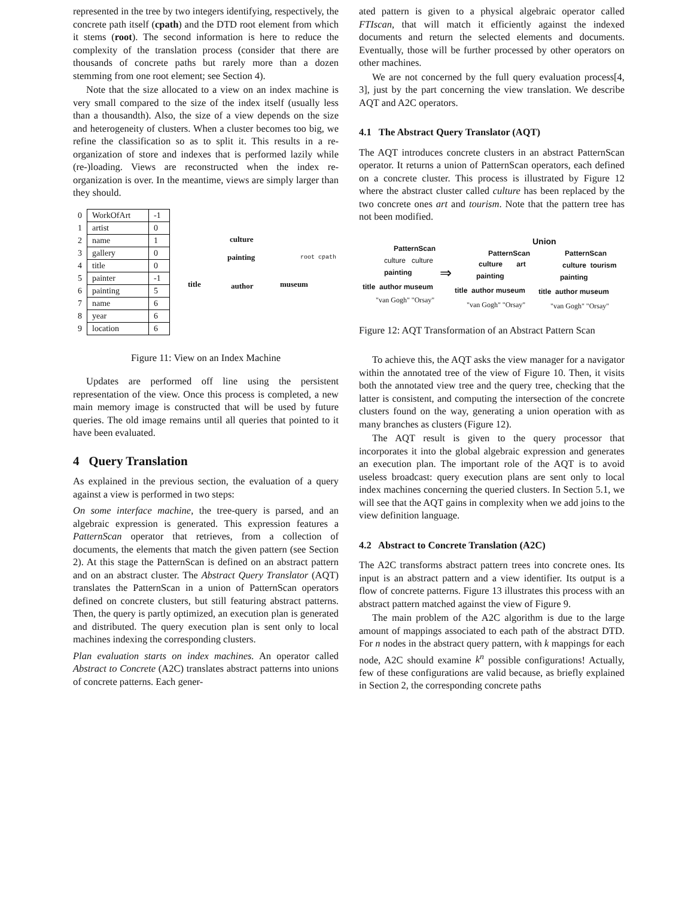represented in the tree by two integers identifying, respectively, the concrete path itself (cpath) and the DTD root element from which it stems (root). The second information is here to reduce the complexity of the translation process (consider that there are thousands of concrete paths but rarely more than a dozen stemming from one root element; see Section 4).
Note that the size allocated to a view on an index machine is very small compared to the size of the index itself (usually less than a thousandth). Also, the size of a view depends on the size and heterogeneity of clusters. When a cluster becomes too big, we refine the classification so as to split it. This results in a re-organization of store and indexes that is performed lazily while (re-)loading. Views are reconstructed when the index re-organization is over. In the meantime, views are simply larger than they should.
| 0 | WorkOfArt | -1 |
| 1 | artist | 0 |
| 2 | name | 1 |
| 3 | gallery | 0 |
| 4 | title | 0 |
| 5 | painter | -1 |
| 6 | painting | 5 |
| 7 | name | 6 |
| 8 | year | 6 |
| 9 | location | 6 |
culture
painting root cpath
title author museum
Figure 11: View on an Index Machine
Updates are performed off line using the persistent representation of the view. Once this process is completed, a new main memory image is constructed that will be used by future queries. The old image remains until all queries that pointed to it have been evaluated.
4 Query Translation
As explained in the previous section, the evaluation of a query against a view is performed in two steps:
On some interface machine, the tree-query is parsed, and an algebraic expression is generated. This expression features a PatternScan operator that retrieves, from a collection of documents, the elements that match the given pattern (see Section 2). At this stage the PatternScan is defined on an abstract pattern and on an abstract cluster. The Abstract Query Translator (AQT) translates the PatternScan in a union of PatternScan operators defined on concrete clusters, but still featuring abstract patterns. Then, the query is partly optimized, an execution plan is generated and distributed. The query execution plan is sent only to local machines indexing the corresponding clusters.
Plan evaluation starts on index machines. An operator called Abstract to Concrete (A2C) translates abstract patterns into unions of concrete patterns. Each gener-
ated pattern is given to a physical algebraic operator called FTIscan, that will match it efficiently against the indexed documents and return the selected elements and documents. Eventually, those will be further processed by other operators on other machines.
We are not concerned by the full query evaluation process[4, 3], just by the part concerning the view translation. We describe AQT and A2C operators.
4.1 The Abstract Query Translator (AQT)
The AQT introduces concrete clusters in an abstract PatternScan operator. It returns a union of PatternScan operators, each defined on a concrete cluster. This process is illustrated by Figure 12 where the abstract cluster called culture has been replaced by the two concrete ones art and tourism. Note that the pattern tree has not been modified.
Union
PatternScan
PatternScan PatternScan
culture culture culture art culture tourism
painting ⇒ painting painting
title author museum title author museum title author museum
"van Gogh" "Orsay"
"van Gogh" "Orsay" "van Gogh" "Orsay"
Figure 12: AQT Transformation of an Abstract Pattern Scan
To achieve this, the AQT asks the view manager for a navigator within the annotated tree of the view of Figure 10. Then, it visits both the annotated view tree and the query tree, checking that the latter is consistent, and computing the intersection of the concrete clusters found on the way, generating a union operation with as many branches as clusters (Figure 12).
The AQT result is given to the query processor that incorporates it into the global algebraic expression and generates an execution plan. The important role of the AQT is to avoid useless broadcast: query execution plans are sent only to local index machines concerning the queried clusters. In Section 5.1, we will see that the AQT gains in complexity when we add joins to the view definition language.
4.2 Abstract to Concrete Translation (A2C)
The A2C transforms abstract pattern trees into concrete ones. Its input is an abstract pattern and a view identifier. Its output is a flow of concrete patterns. Figure 13 illustrates this process with an abstract pattern matched against the view of Figure 9.
The main problem of the A2C algorithm is due to the large amount of mappings associated to each path of the abstract DTD. For n nodes in the abstract query pattern, with k mappings for each node, A2C should examine k<sup>n</sup> possible configurations! Actually, few of these configurations are valid because, as briefly explained in Section 2, the corresponding concrete paths